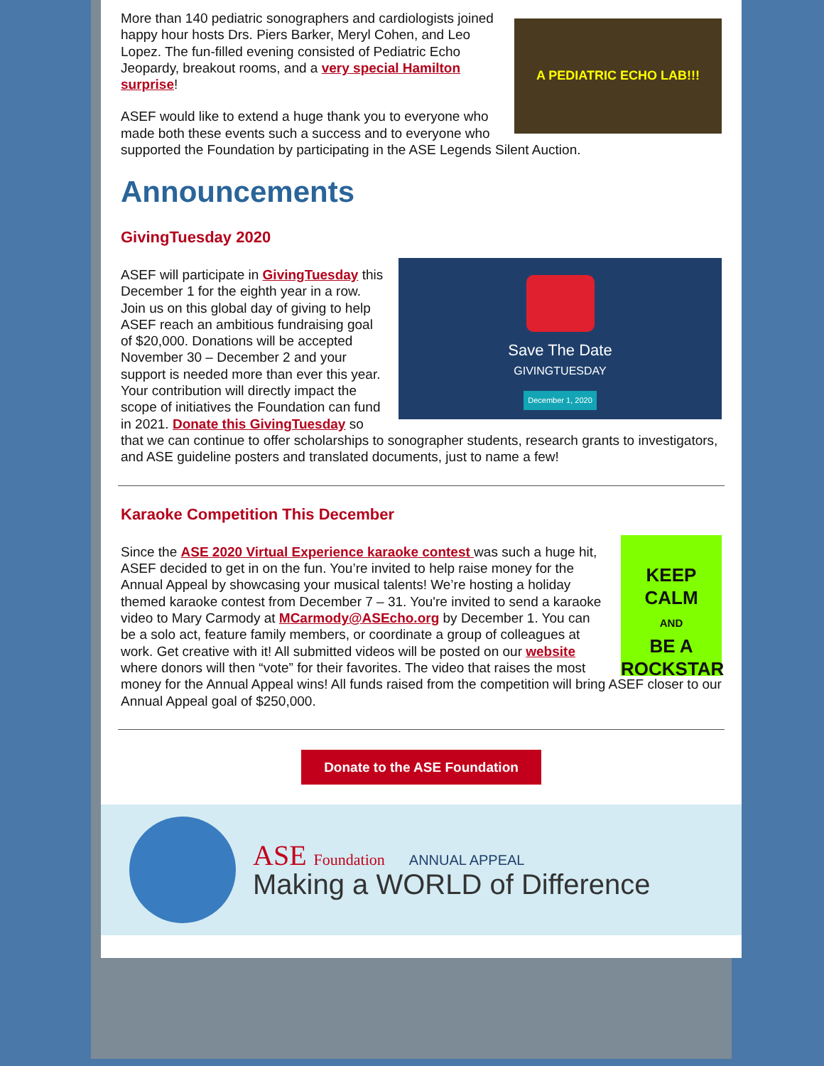A PEDIATRIC ECHO LAB!!!
More than 140 pediatric sonographers and cardiologists joined happy hour hosts Drs. Piers Barker, Meryl Cohen, and Leo Lopez. The fun-filled evening consisted of Pediatric Echo Jeopardy, breakout rooms, and a very special Hamilton surprise!
ASEF would like to extend a huge thank you to everyone who made both these events such a success and to everyone who supported the Foundation by participating in the ASE Legends Silent Auction.
Announcements
GivingTuesday 2020
Save The Date
GIVINGTUESDAY
December 1, 2020
ASEF will participate in GivingTuesday this December 1 for the eighth year in a row. Join us on this global day of giving to help ASEF reach an ambitious fundraising goal of $20,000. Donations will be accepted November 30 – December 2 and your support is needed more than ever this year. Your contribution will directly impact the scope of initiatives the Foundation can fund in 2021. Donate this GivingTuesday so that we can continue to offer scholarships to sonographer students, research grants to investigators, and ASE guideline posters and translated documents, just to name a few!
Karaoke Competition This December
KEEP
CALM
AND
BE A
ROCKSTAR
Since the ASE 2020 Virtual Experience karaoke contest was such a huge hit, ASEF decided to get in on the fun. You’re invited to help raise money for the Annual Appeal by showcasing your musical talents! We’re hosting a holiday themed karaoke contest from December 7 – 31. You're invited to send a karaoke video to Mary Carmody at MCarmody@ASEcho.org by December 1. You can be a solo act, feature family members, or coordinate a group of colleagues at work. Get creative with it! All submitted videos will be posted on our website where donors will then “vote” for their favorites. The video that raises the most money for the Annual Appeal wins! All funds raised from the competition will bring ASEF closer to our Annual Appeal goal of $250,000.
Donate to the ASE Foundation
ASE Foundation ANNUAL APPEAL
Making a WORLD of Difference